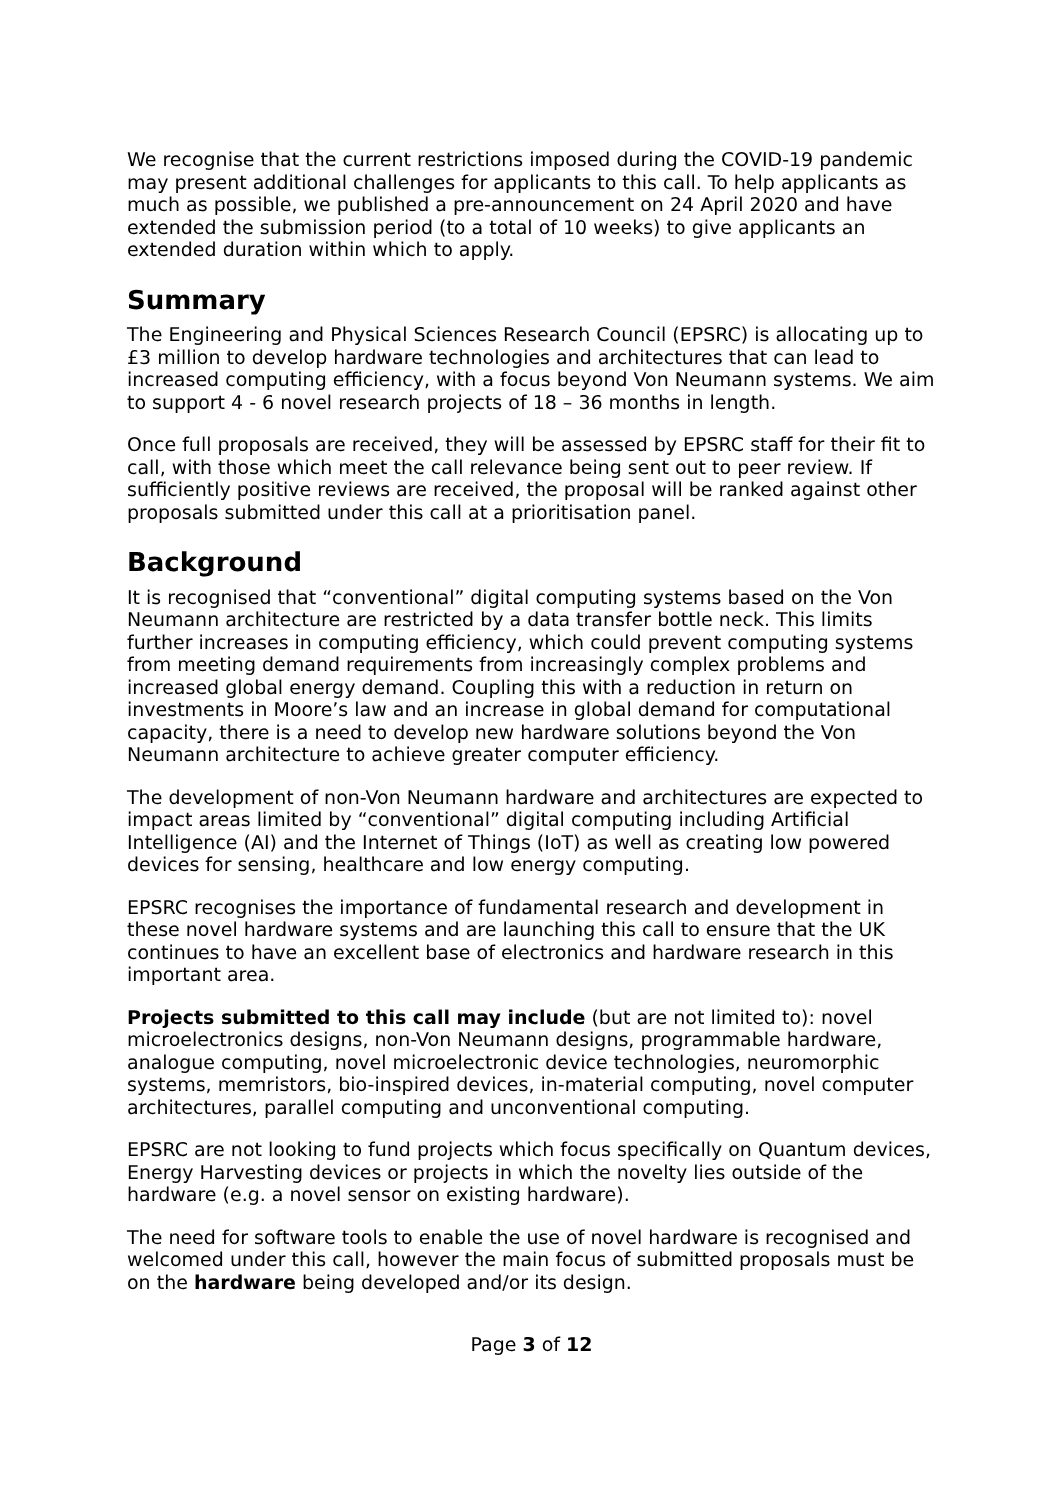We recognise that the current restrictions imposed during the COVID-19 pandemic may present additional challenges for applicants to this call. To help applicants as much as possible, we published a pre-announcement on 24 April 2020 and have extended the submission period (to a total of 10 weeks) to give applicants an extended duration within which to apply.
Summary
The Engineering and Physical Sciences Research Council (EPSRC) is allocating up to £3 million to develop hardware technologies and architectures that can lead to increased computing efficiency, with a focus beyond Von Neumann systems. We aim to support 4 - 6 novel research projects of 18 – 36 months in length.
Once full proposals are received, they will be assessed by EPSRC staff for their fit to call, with those which meet the call relevance being sent out to peer review. If sufficiently positive reviews are received, the proposal will be ranked against other proposals submitted under this call at a prioritisation panel.
Background
It is recognised that “conventional” digital computing systems based on the Von Neumann architecture are restricted by a data transfer bottle neck. This limits further increases in computing efficiency, which could prevent computing systems from meeting demand requirements from increasingly complex problems and increased global energy demand. Coupling this with a reduction in return on investments in Moore’s law and an increase in global demand for computational capacity, there is a need to develop new hardware solutions beyond the Von Neumann architecture to achieve greater computer efficiency.
The development of non-Von Neumann hardware and architectures are expected to impact areas limited by “conventional” digital computing including Artificial Intelligence (AI) and the Internet of Things (IoT) as well as creating low powered devices for sensing, healthcare and low energy computing.
EPSRC recognises the importance of fundamental research and development in these novel hardware systems and are launching this call to ensure that the UK continues to have an excellent base of electronics and hardware research in this important area.
Projects submitted to this call may include (but are not limited to): novel microelectronics designs, non-Von Neumann designs, programmable hardware, analogue computing, novel microelectronic device technologies, neuromorphic systems, memristors, bio-inspired devices, in-material computing, novel computer architectures, parallel computing and unconventional computing.
EPSRC are not looking to fund projects which focus specifically on Quantum devices, Energy Harvesting devices or projects in which the novelty lies outside of the hardware (e.g. a novel sensor on existing hardware).
The need for software tools to enable the use of novel hardware is recognised and welcomed under this call, however the main focus of submitted proposals must be on the hardware being developed and/or its design.
Page 3 of 12